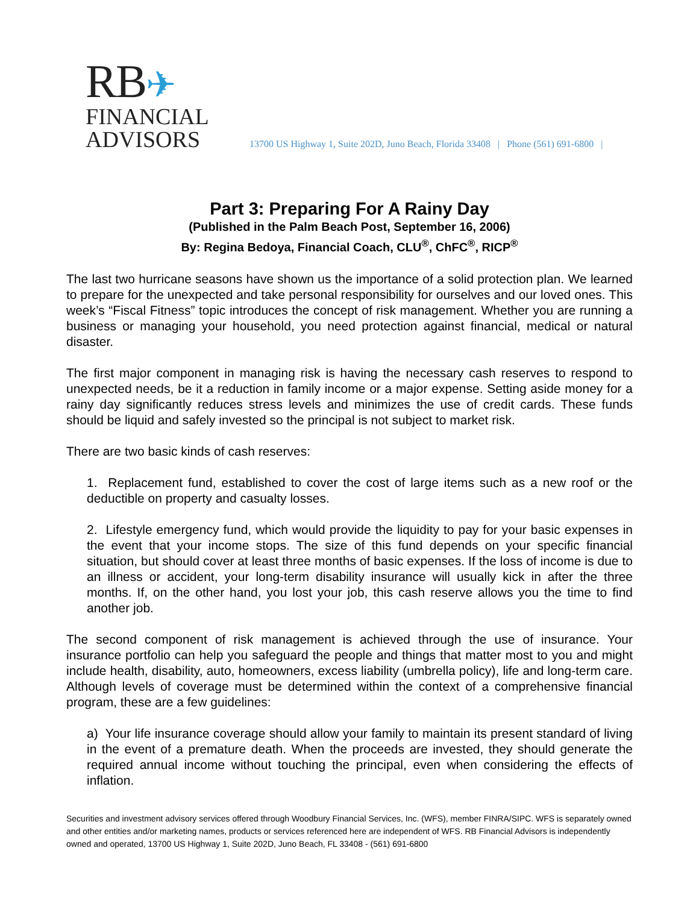RB✈
FINANCIAL
ADVISORS
13700 US Highway 1, Suite 202D, Juno Beach, Florida 33408 | Phone (561) 691-6800 |
Part 3: Preparing For A Rainy Day
(Published in the Palm Beach Post, September 16, 2006)
By: Regina Bedoya, Financial Coach, CLU<sup>®</sup>, ChFC<sup>®</sup>, RICP<sup>®</sup>
The last two hurricane seasons have shown us the importance of a solid protection plan. We learned to prepare for the unexpected and take personal responsibility for ourselves and our loved ones. This week’s “Fiscal Fitness” topic introduces the concept of risk management. Whether you are running a business or managing your household, you need protection against financial, medical or natural disaster.
The first major component in managing risk is having the necessary cash reserves to respond to unexpected needs, be it a reduction in family income or a major expense. Setting aside money for a rainy day significantly reduces stress levels and minimizes the use of credit cards. These funds should be liquid and safely invested so the principal is not subject to market risk.
There are two basic kinds of cash reserves:
1. Replacement fund, established to cover the cost of large items such as a new roof or the deductible on property and casualty losses.
2. Lifestyle emergency fund, which would provide the liquidity to pay for your basic expenses in the event that your income stops. The size of this fund depends on your specific financial situation, but should cover at least three months of basic expenses. If the loss of income is due to an illness or accident, your long-term disability insurance will usually kick in after the three months. If, on the other hand, you lost your job, this cash reserve allows you the time to find another job.
The second component of risk management is achieved through the use of insurance. Your insurance portfolio can help you safeguard the people and things that matter most to you and might include health, disability, auto, homeowners, excess liability (umbrella policy), life and long-term care. Although levels of coverage must be determined within the context of a comprehensive financial program, these are a few guidelines:
a) Your life insurance coverage should allow your family to maintain its present standard of living in the event of a premature death. When the proceeds are invested, they should generate the required annual income without touching the principal, even when considering the effects of inflation.
Securities and investment advisory services offered through Woodbury Financial Services, Inc. (WFS), member FINRA/SIPC. WFS is separately owned and other entities and/or marketing names, products or services referenced here are independent of WFS. RB Financial Advisors is independently owned and operated, 13700 US Highway 1, Suite 202D, Juno Beach, FL 33408 - (561) 691-6800